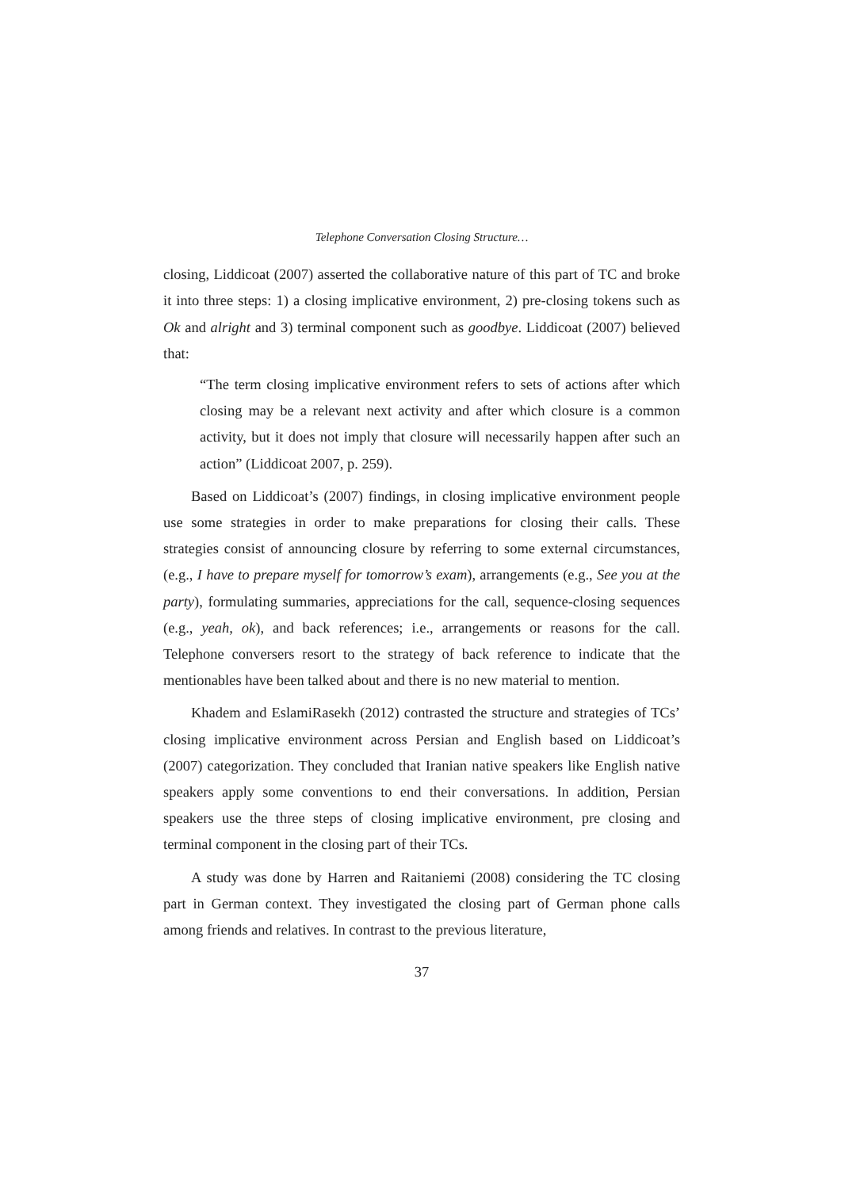Telephone Conversation Closing Structure…
closing, Liddicoat (2007) asserted the collaborative nature of this part of TC and broke it into three steps: 1) a closing implicative environment, 2) pre-closing tokens such as Ok and alright and 3) terminal component such as goodbye. Liddicoat (2007) believed that:
“The term closing implicative environment refers to sets of actions after which closing may be a relevant next activity and after which closure is a common activity, but it does not imply that closure will necessarily happen after such an action” (Liddicoat 2007, p. 259).
Based on Liddicoat’s (2007) findings, in closing implicative environment people use some strategies in order to make preparations for closing their calls. These strategies consist of announcing closure by referring to some external circumstances, (e.g., I have to prepare myself for tomorrow’s exam), arrangements (e.g., See you at the party), formulating summaries, appreciations for the call, sequence-closing sequences (e.g., yeah, ok), and back references; i.e., arrangements or reasons for the call. Telephone conversers resort to the strategy of back reference to indicate that the mentionables have been talked about and there is no new material to mention.
Khadem and EslamiRasekh (2012) contrasted the structure and strategies of TCs’ closing implicative environment across Persian and English based on Liddicoat’s (2007) categorization. They concluded that Iranian native speakers like English native speakers apply some conventions to end their conversations. In addition, Persian speakers use the three steps of closing implicative environment, pre closing and terminal component in the closing part of their TCs.
A study was done by Harren and Raitaniemi (2008) considering the TC closing part in German context. They investigated the closing part of German phone calls among friends and relatives. In contrast to the previous literature,
37